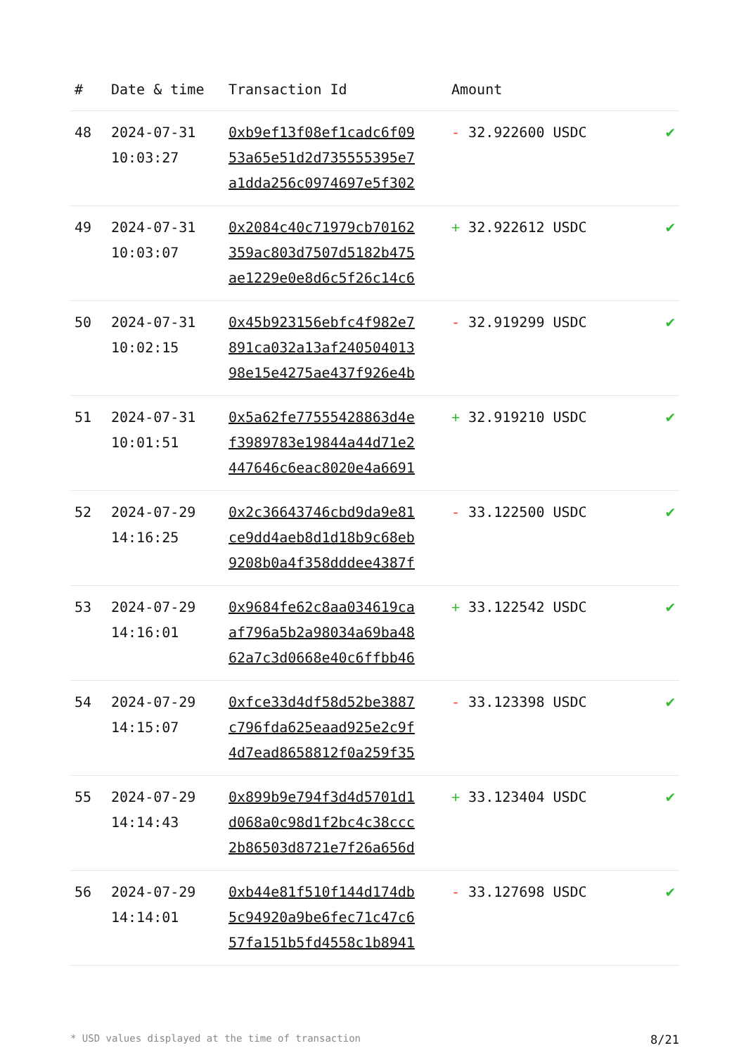| # | Date & time | Transaction Id | Amount | |
| --- | --- | --- | --- | --- |
| 48 | 2024-07-31 10:03:27 | 0xb9ef13f08ef1cadc6f09 53a65e51d2d735555395e7 a1dda256c0974697e5f302 | - 32.922600 USDC | ✔ |
| 49 | 2024-07-31 10:03:07 | 0x2084c40c71979cb70162 359ac803d7507d5182b475 ae1229e0e8d6c5f26c14c6 | + 32.922612 USDC | ✔ |
| 50 | 2024-07-31 10:02:15 | 0x45b923156ebfc4f982e7 891ca032a13af240504013 98e15e4275ae437f926e4b | - 32.919299 USDC | ✔ |
| 51 | 2024-07-31 10:01:51 | 0x5a62fe77555428863d4e f3989783e19844a44d71e2 447646c6eac8020e4a6691 | + 32.919210 USDC | ✔ |
| 52 | 2024-07-29 14:16:25 | 0x2c36643746cbd9da9e81 ce9dd4aeb8d1d18b9c68eb 9208b0a4f358dddee4387f | - 33.122500 USDC | ✔ |
| 53 | 2024-07-29 14:16:01 | 0x9684fe62c8aa034619ca af796a5b2a98034a69ba48 62a7c3d0668e40c6ffbb46 | + 33.122542 USDC | ✔ |
| 54 | 2024-07-29 14:15:07 | 0xfce33d4df58d52be3887 c796fda625eaad925e2c9f 4d7ead8658812f0a259f35 | - 33.123398 USDC | ✔ |
| 55 | 2024-07-29 14:14:43 | 0x899b9e794f3d4d5701d1 d068a0c98d1f2bc4c38ccc 2b86503d8721e7f26a656d | + 33.123404 USDC | ✔ |
| 56 | 2024-07-29 14:14:01 | 0xb44e81f510f144d174db 5c94920a9be6fec71c47c6 57fa151b5fd4558c1b8941 | - 33.127698 USDC | ✔ |
* USD values displayed at the time of transaction 8/21